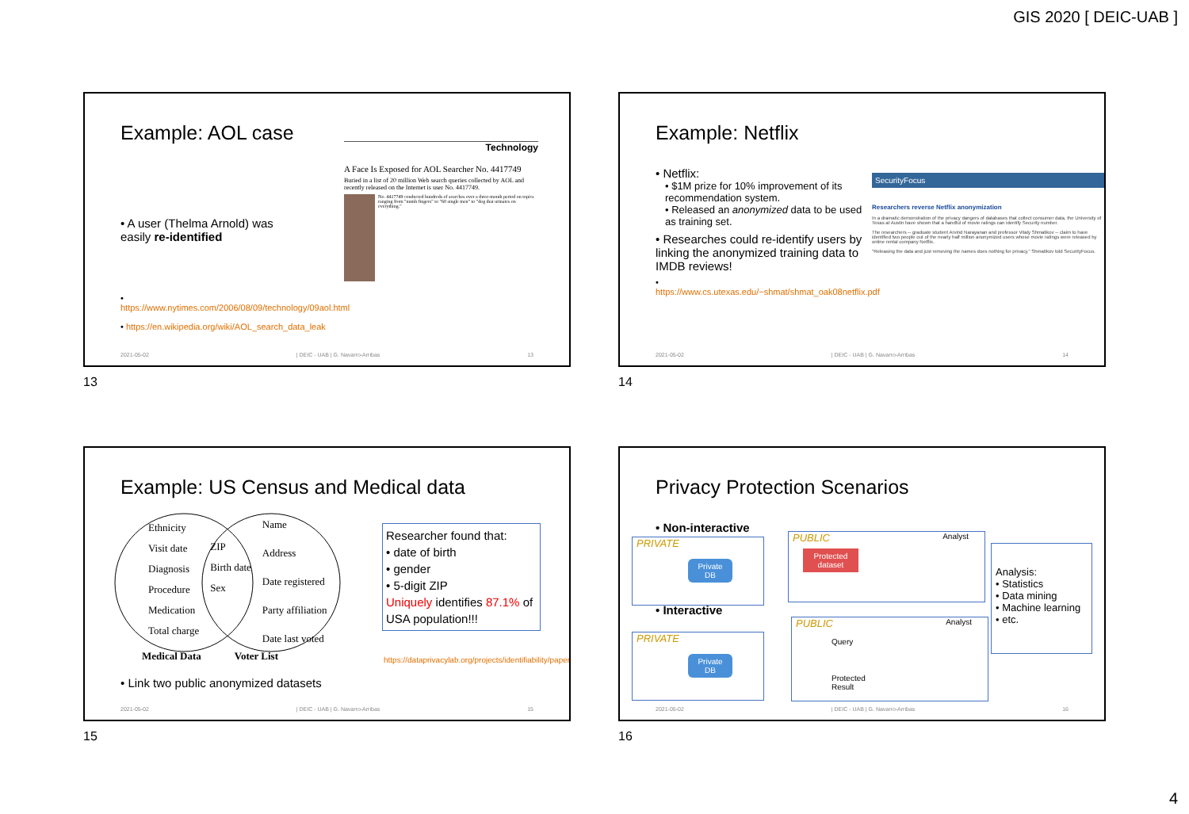GIS 2020 [ DEIC-UAB ]
Example: AOL case
Technology
A Face Is Exposed for AOL Searcher No. 4417749
Buried in a list of 20 million Web search queries collected by AOL and recently released on the Internet is user No. 4417749.
No. 4417749 conducted hundreds of searches over a three-month period on topics ranging from "numb fingers" to "60 single men" to "dog that urinates on everything."
• A user (Thelma Arnold) was easily re-identified
• https://www.nytimes.com/2006/08/09/technology/09aol.html
• https://en.wikipedia.org/wiki/AOL_search_data_leak
2021-05-02 | DEIC - UAB | G. Navarro-Arribas 13
13
Example: Netflix
• Netflix:
• $1M prize for 10% improvement of its recommendation system.
• Released an anonymized data to be used as training set.
• Researches could re-identify users by linking the anonymized training data to IMDB reviews!
• https://www.cs.utexas.edu/~shmat/shmat_oak08netflix.pdf
SecurityFocus
Researchers reverse Netflix anonymization
In a dramatic demonstration of the privacy dangers of databases that collect consumer data, the University of Texas at Austin have shown that a handful of movie ratings can identify Security number.
The researchers -- graduate student Arvind Narayanan and professor Vitaly Shmatikov -- claim to have identified two people out of the nearly half million anonymized users whose movie ratings were released by online rental company Netflix.
"Releasing the data and just removing the names does nothing for privacy," Shmatikov told SecurityFocus.
2021-05-02 | DEIC - UAB | G. Navarro-Arribas 14
14
Example: US Census and Medical data
Ethnicity
Visit date
Diagnosis
Procedure
Medication
Total charge
ZIP
Birth date
Sex
Name
Address
Date registered
Party affiliation
Date last voted
Medical Data Voter List
Researcher found that:
• date of birth
• gender
• 5-digit ZIP
Uniquely identifies 87.1% of USA population!!!
https://dataprivacylab.org/projects/identifiability/paper1.pdf
• Link two public anonymized datasets
2021-05-02 | DEIC - UAB | G. Navarro-Arribas 15
15
Privacy Protection Scenarios
• Non-interactive
PRIVATE
Private
DB
PUBLIC Analyst
Protected dataset
• Interactive
PRIVATE
Private
DB
PUBLIC Analyst
Query
Protected
Result
Analysis:
• Statistics
• Data mining
• Machine learning
• etc.
2021-05-02 | DEIC - UAB | G. Navarro-Arribas 16
16
4